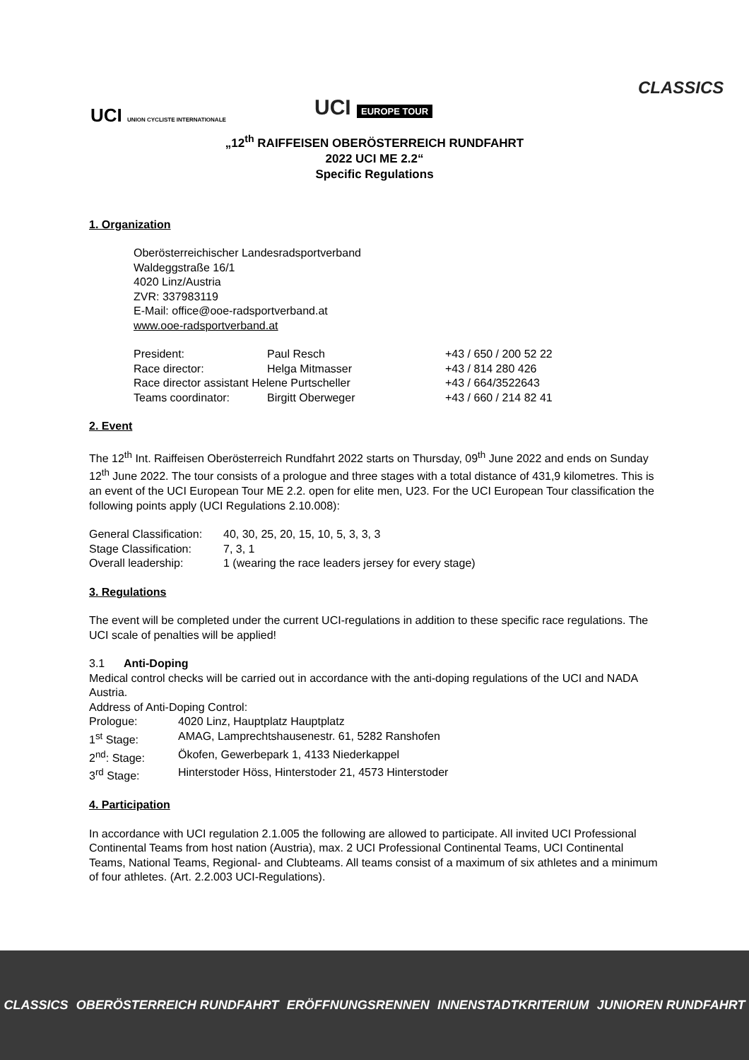UCI UNION CYCLISTE INTERNATIONALE
UCI EUROPE TOUR
CLASSICS
„12<sup>th</sup> RAIFFEISEN OBERÖSTERREICH RUNDFAHRT
2022 UCI ME 2.2“
Specific Regulations
1. Organization
Oberösterreichischer Landesradsportverband
Waldeggstraße 16/1
4020 Linz/Austria
ZVR: 337983119
E-Mail: office@ooe-radsportverband.at
www.ooe-radsportverband.at
| President: | Paul Resch | +43 / 650 / 200 52 22 |
| Race director: | Helga Mitmasser | +43 / 814 280 426 |
| Race director assistant Helene Purtscheller | | +43 / 664/3522643 |
| Teams coordinator: | Birgitt Oberweger | +43 / 660 / 214 82 41 |
2. Event
The 12<sup>th</sup> Int. Raiffeisen Oberösterreich Rundfahrt 2022 starts on Thursday, 09<sup>th</sup> June 2022 and ends on Sunday 12<sup>th</sup> June 2022. The tour consists of a prologue and three stages with a total distance of 431,9 kilometres. This is an event of the UCI European Tour ME 2.2. open for elite men, U23. For the UCI European Tour classification the following points apply (UCI Regulations 2.10.008):
| General Classification: | 40, 30, 25, 20, 15, 10, 5, 3, 3, 3 |
| Stage Classification: | 7, 3, 1 |
| Overall leadership: | 1 (wearing the race leaders jersey for every stage) |
3. Regulations
The event will be completed under the current UCI-regulations in addition to these specific race regulations. The UCI scale of penalties will be applied!
3.1 Anti-Doping
Medical control checks will be carried out in accordance with the anti-doping regulations of the UCI and NADA Austria.
Address of Anti-Doping Control:
| Prologue: | 4020 Linz, Hauptplatz Hauptplatz |
| 1<sup>st</sup> Stage: | AMAG, Lamprechtshausenestr. 61, 5282 Ranshofen |
| 2<sup>nd</sup>: Stage: | Ökofen, Gewerbepark 1, 4133 Niederkappel |
| 3<sup>rd</sup> Stage: | Hinterstoder Höss, Hinterstoder 21, 4573 Hinterstoder |
4. Participation
In accordance with UCI regulation 2.1.005 the following are allowed to participate. All invited UCI Professional Continental Teams from host nation (Austria), max. 2 UCI Professional Continental Teams, UCI Continental Teams, National Teams, Regional- and Clubteams. All teams consist of a maximum of six athletes and a minimum of four athletes. (Art. 2.2.003 UCI-Regulations).
CLASSICS OBERÖSTERREICH RUNDFAHRT ERÖFFNUNGSRENNEN INNENSTADTKRITERIUM JUNIOREN RUNDFAHRT